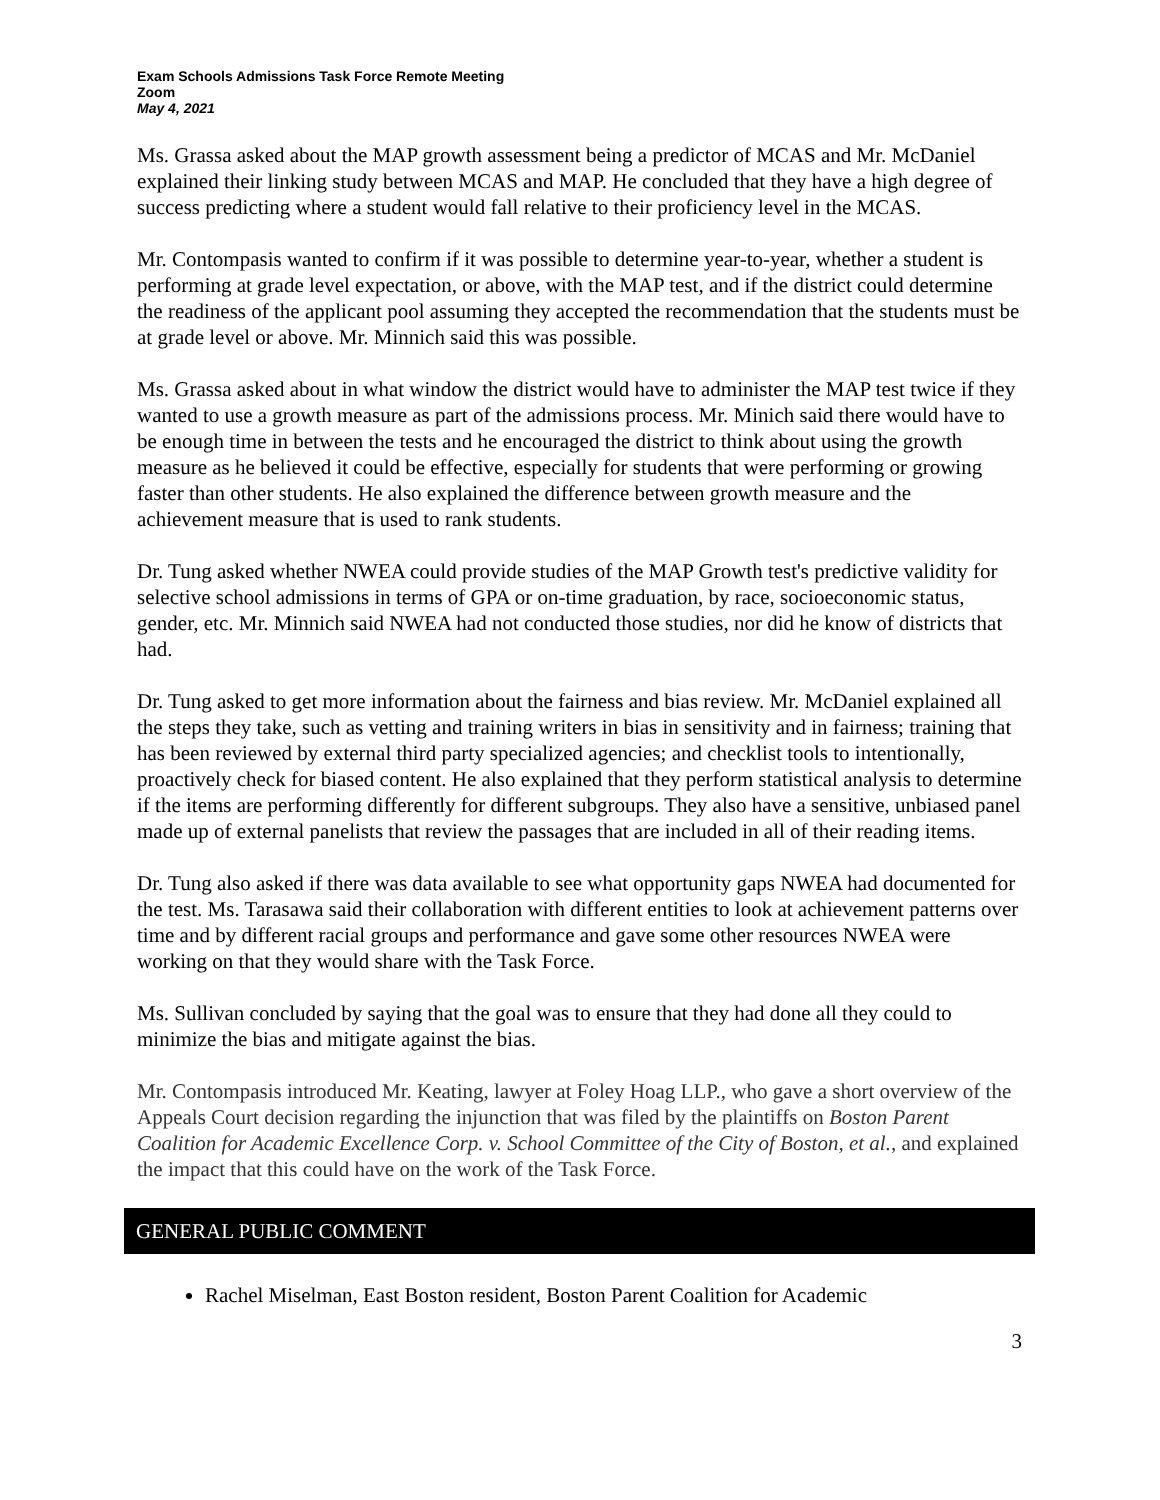Exam Schools Admissions Task Force Remote Meeting
Zoom
May 4, 2021
Ms. Grassa asked about the MAP growth assessment being a predictor of MCAS and Mr. McDaniel explained their linking study between MCAS and MAP. He concluded that they have a high degree of success predicting where a student would fall relative to their proficiency level in the MCAS.
Mr. Contompasis wanted to confirm if it was possible to determine year-to-year, whether a student is performing at grade level expectation, or above, with the MAP test, and if the district could determine the readiness of the applicant pool assuming they accepted the recommendation that the students must be at grade level or above. Mr. Minnich said this was possible.
Ms. Grassa asked about in what window the district would have to administer the MAP test twice if they wanted to use a growth measure as part of the admissions process. Mr. Minich said there would have to be enough time in between the tests and he encouraged the district to think about using the growth measure as he believed it could be effective, especially for students that were performing or growing faster than other students. He also explained the difference between growth measure and the achievement measure that is used to rank students.
Dr. Tung asked whether NWEA could provide studies of the MAP Growth test's predictive validity for selective school admissions in terms of GPA or on-time graduation, by race, socioeconomic status, gender, etc. Mr. Minnich said NWEA had not conducted those studies, nor did he know of districts that had.
Dr. Tung asked to get more information about the fairness and bias review. Mr. McDaniel explained all the steps they take, such as vetting and training writers in bias in sensitivity and in fairness; training that has been reviewed by external third party specialized agencies; and checklist tools to intentionally, proactively check for biased content. He also explained that they perform statistical analysis to determine if the items are performing differently for different subgroups. They also have a sensitive, unbiased panel made up of external panelists that review the passages that are included in all of their reading items.
Dr. Tung also asked if there was data available to see what opportunity gaps NWEA had documented for the test. Ms. Tarasawa said their collaboration with different entities to look at achievement patterns over time and by different racial groups and performance and gave some other resources NWEA were working on that they would share with the Task Force.
Ms. Sullivan concluded by saying that the goal was to ensure that they had done all they could to minimize the bias and mitigate against the bias.
Mr. Contompasis introduced Mr. Keating, lawyer at Foley Hoag LLP., who gave a short overview of the Appeals Court decision regarding the injunction that was filed by the plaintiffs on Boston Parent Coalition for Academic Excellence Corp. v. School Committee of the City of Boston, et al., and explained the impact that this could have on the work of the Task Force.
GENERAL PUBLIC COMMENT
Rachel Miselman, East Boston resident, Boston Parent Coalition for Academic
3